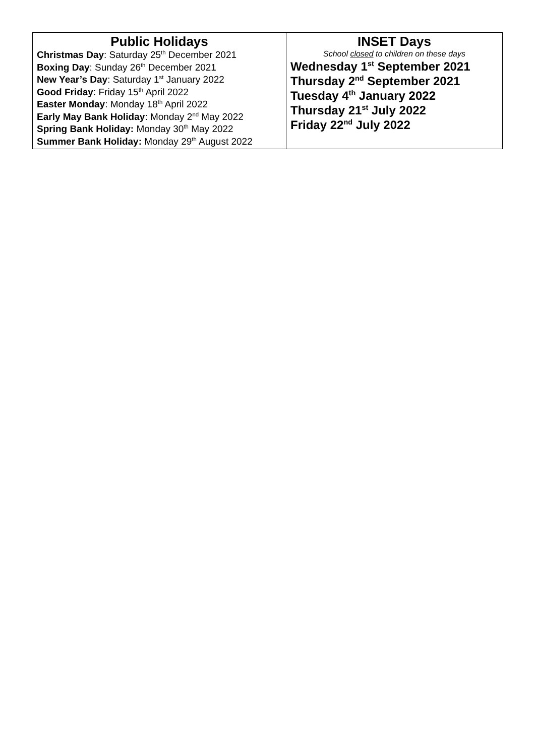| Public Holidays Christmas Day : Saturday 25<sup>th</sup> December 2021 Boxing Day : Sunday 26<sup>th</sup> December 2021 New Year’s Day : Saturday 1<sup>st</sup> January 2022 Good Friday : Friday 15<sup>th</sup> April 2022 Easter Monday : Monday 18<sup>th</sup> April 2022 Early May Bank Holiday : Monday 2<sup>nd</sup> May 2022 Spring Bank Holiday: Monday 30<sup>th</sup> May 2022 Summer Bank Holiday: Monday 29<sup>th</sup> August 2022 | INSET Days School closed to children on these days Wednesday 1<sup>st</sup> September 2021 Thursday 2<sup>nd</sup> September 2021 Tuesday 4<sup>th</sup> January 2022 Thursday 21<sup>st</sup> July 2022 Friday 22<sup>nd</sup> July 2022 |